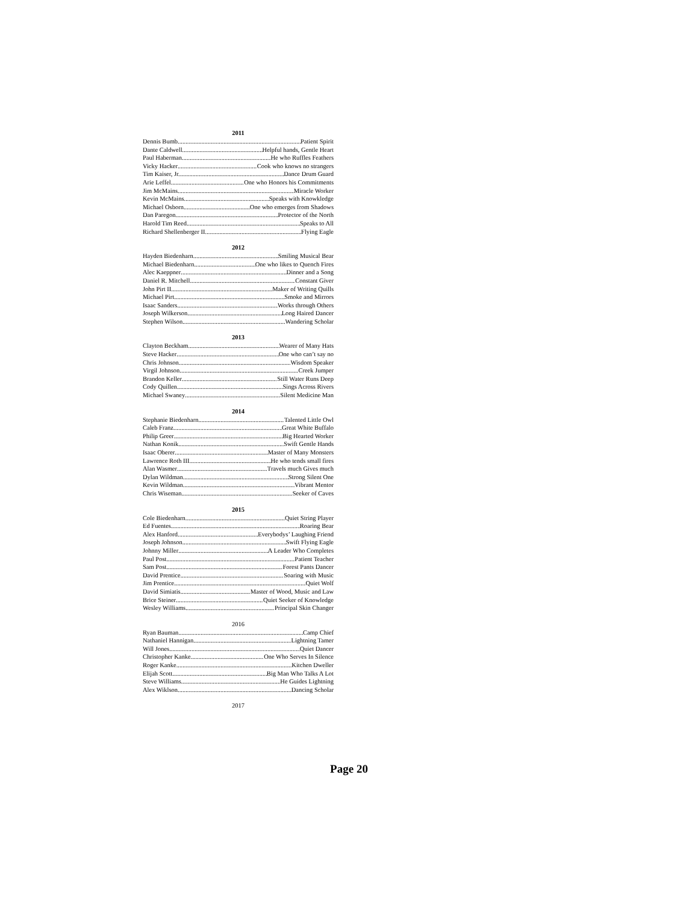2011
Dennis Bumb Patient Spirit
Dante Caldwell Helpful hands, Gentle Heart
Paul Haberman He who Ruffles Feathers
Vicky Hacker Cook who knows no strangers
Tim Kaiser, Jr. Dance Drum Guard
Arie Leffel One who Honors his Commitments
Jim McMains Miracle Worker
Kevin McMains Speaks with Knowkledge
Michael Osborn One who emerges from Shadows
Dan Paregon Protector of the North
Harold Tim Reed Speaks to All
Richard Shellenberger II Flying Eagle
2012
Hayden Biedenharn Smiling Musical Bear
Michael Biedenharn One who likes to Quench Fires
Alec Kaeppner Dinner and a Song
Daniel R. Mitchell Constant Giver
John Pirt II Maker of Writing Quills
Michael Pirt Smoke and Mirrors
Isaac Sanders Works through Others
Joseph Wilkerson Long Haired Dancer
Stephen Wilson Wandering Scholar
2013
Clayton Beckham Wearer of Many Hats
Steve Hacker One who can’t say no
Chris Johnson Wisdom Speaker
Virgil Johnson Creek Jumper
Brandon Keller Still Water Runs Deep
Cody Quillen Sings Across Rivers
Michael Swaney Silent Medicine Man
2014
Stephanie Biedenharn Talented Little Owl
Caleb Franz Great White Buffalo
Philip Greer Big Hearted Worker
Nathan Konik Swift Gentle Hands
Isaac Oberer Master of Many Monsters
Lawrence Roth III He who tends small fires
Alan Wasmer Travels much Gives much
Dylan Wildman Strong Silent One
Kevin Wildman Vibrant Mentor
Chris Wiseman Seeker of Caves
2015
Cole Biedenharn Quiet String Player
Ed Fuentes Roaring Bear
Alex Hanford Everybodys’ Laughing Friend
Joseph Johnson Swift Flying Eagle
Johnny Miller A Leader Who Completes
Paul Post Patient Teacher
Sam Post Forest Pants Dancer
David Prentice Soaring with Music
Jim Prentice Quiet Wolf
David Simiatis Master of Wood, Music and Law
Brice Steiner Quiet Seeker of Knowledge
Wesley Williams Principal Skin Changer
2016
Ryan Bauman Camp Chief
Nathaniel Hannigan Lightning Tamer
Will Jones Quiet Dancer
Christopher Kanke One Who Serves In Silence
Roger Kanke Kitchen Dweller
Elijah Scott Big Man Who Talks A Lot
Steve Williams He Guides Lightning
Alex Wiklson Dancing Scholar
2017
Page 20